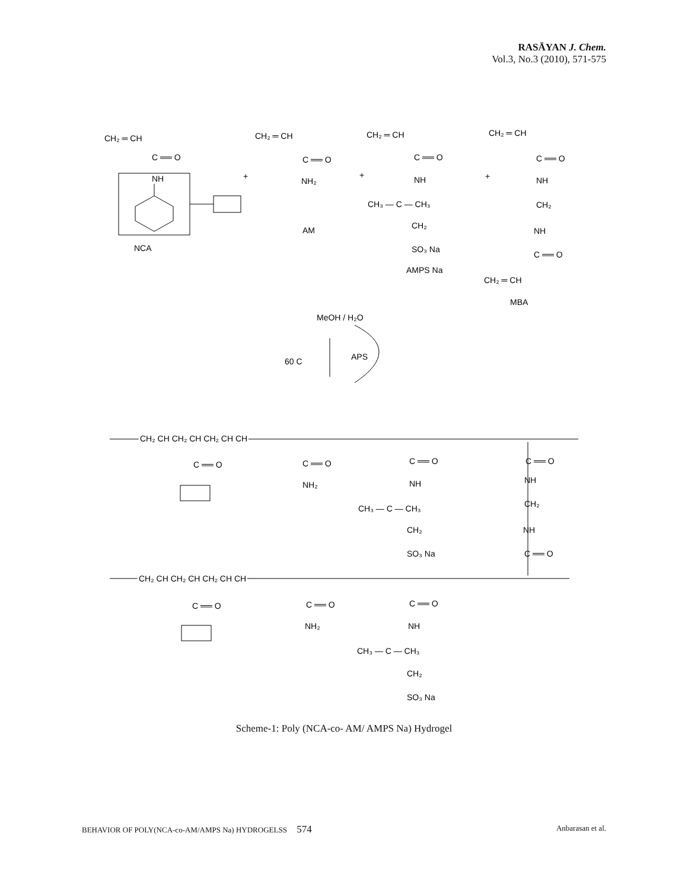RASĀYAN J. Chem.
Vol.3, No.3 (2010), 571-575
CH₂ ═ CH
C ══ O
NH
NCA
+
CH₂ ═ CH
C ══ O
NH₂
AM
+
CH₂ ═ CH
C ══ O
NH
CH₃ — C — CH₃
CH₂
SO₃ Na
AMPS Na
+
CH₂ ═ CH
C ══ O
NH
CH₂
NH
C ══ O
CH₂ ═ CH
MBA
MeOH / H₂O
60 C
APS
CH₂ CH CH₂ CH CH₂ CH CH
C ══ O
C ══ O
NH₂
C ══ O
NH
CH₃ — C — CH₃
CH₂
SO₃ Na
C ══ O
NH
CH₂
NH
C ══ O
CH₂ CH CH₂ CH CH₂ CH CH
C ══ O
C ══ O
NH₂
C ══ O
NH
CH₃ — C — CH₃
CH₂
SO₃ Na
Scheme-1: Poly (NCA-co- AM/ AMPS Na) Hydrogel
BEHAVIOR OF POLY(NCA-co-AM/AMPS Na) HYDROGELSS 574 Anbarasan et al.